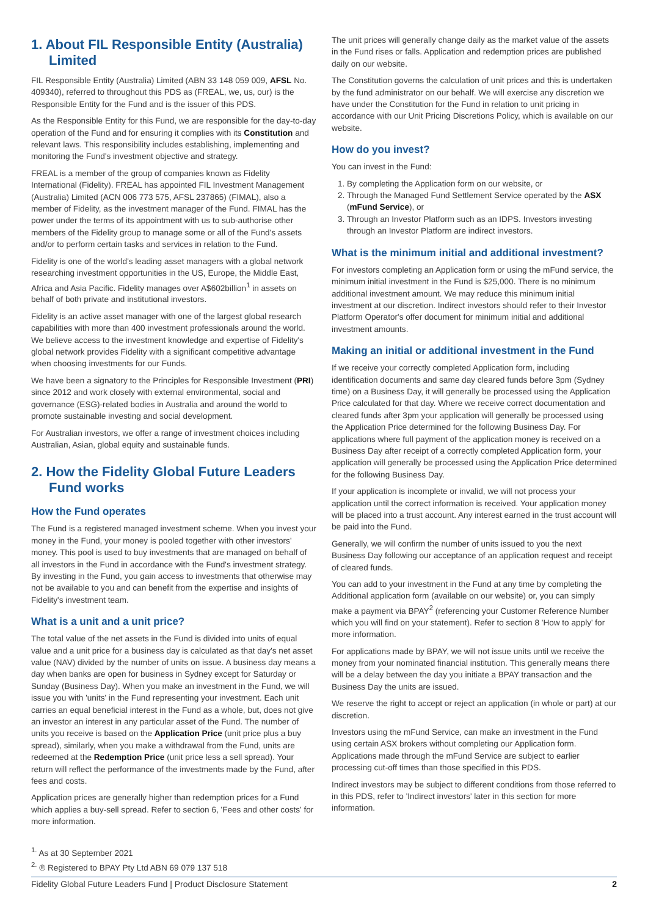1. About FIL Responsible Entity (Australia) Limited
FIL Responsible Entity (Australia) Limited (ABN 33 148 059 009, AFSL No. 409340), referred to throughout this PDS as (FREAL, we, us, our) is the Responsible Entity for the Fund and is the issuer of this PDS.
As the Responsible Entity for this Fund, we are responsible for the day-to-day operation of the Fund and for ensuring it complies with its Constitution and relevant laws. This responsibility includes establishing, implementing and monitoring the Fund's investment objective and strategy.
FREAL is a member of the group of companies known as Fidelity International (Fidelity). FREAL has appointed FIL Investment Management (Australia) Limited (ACN 006 773 575, AFSL 237865) (FIMAL), also a member of Fidelity, as the investment manager of the Fund. FIMAL has the power under the terms of its appointment with us to sub-authorise other members of the Fidelity group to manage some or all of the Fund's assets and/or to perform certain tasks and services in relation to the Fund.
Fidelity is one of the world's leading asset managers with a global network researching investment opportunities in the US, Europe, the Middle East, Africa and Asia Pacific. Fidelity manages over A$602billion<sup>1</sup> in assets on behalf of both private and institutional investors.
Fidelity is an active asset manager with one of the largest global research capabilities with more than 400 investment professionals around the world. We believe access to the investment knowledge and expertise of Fidelity's global network provides Fidelity with a significant competitive advantage when choosing investments for our Funds.
We have been a signatory to the Principles for Responsible Investment (PRI) since 2012 and work closely with external environmental, social and governance (ESG)-related bodies in Australia and around the world to promote sustainable investing and social development.
For Australian investors, we offer a range of investment choices including Australian, Asian, global equity and sustainable funds.
2. How the Fidelity Global Future Leaders Fund works
How the Fund operates
The Fund is a registered managed investment scheme. When you invest your money in the Fund, your money is pooled together with other investors' money. This pool is used to buy investments that are managed on behalf of all investors in the Fund in accordance with the Fund's investment strategy. By investing in the Fund, you gain access to investments that otherwise may not be available to you and can benefit from the expertise and insights of Fidelity's investment team.
What is a unit and a unit price?
The total value of the net assets in the Fund is divided into units of equal value and a unit price for a business day is calculated as that day's net asset value (NAV) divided by the number of units on issue. A business day means a day when banks are open for business in Sydney except for Saturday or Sunday (Business Day). When you make an investment in the Fund, we will issue you with 'units' in the Fund representing your investment. Each unit carries an equal beneficial interest in the Fund as a whole, but, does not give an investor an interest in any particular asset of the Fund. The number of units you receive is based on the Application Price (unit price plus a buy spread), similarly, when you make a withdrawal from the Fund, units are redeemed at the Redemption Price (unit price less a sell spread). Your return will reflect the performance of the investments made by the Fund, after fees and costs.
Application prices are generally higher than redemption prices for a Fund which applies a buy-sell spread. Refer to section 6, 'Fees and other costs' for more information.
The unit prices will generally change daily as the market value of the assets in the Fund rises or falls. Application and redemption prices are published daily on our website.
The Constitution governs the calculation of unit prices and this is undertaken by the fund administrator on our behalf. We will exercise any discretion we have under the Constitution for the Fund in relation to unit pricing in accordance with our Unit Pricing Discretions Policy, which is available on our website.
How do you invest?
You can invest in the Fund:
1. By completing the Application form on our website, or
2. Through the Managed Fund Settlement Service operated by the ASX (mFund Service), or
3. Through an Investor Platform such as an IDPS. Investors investing through an Investor Platform are indirect investors.
What is the minimum initial and additional investment?
For investors completing an Application form or using the mFund service, the minimum initial investment in the Fund is $25,000. There is no minimum additional investment amount. We may reduce this minimum initial investment at our discretion. Indirect investors should refer to their Investor Platform Operator's offer document for minimum initial and additional investment amounts.
Making an initial or additional investment in the Fund
If we receive your correctly completed Application form, including identification documents and same day cleared funds before 3pm (Sydney time) on a Business Day, it will generally be processed using the Application Price calculated for that day. Where we receive correct documentation and cleared funds after 3pm your application will generally be processed using the Application Price determined for the following Business Day. For applications where full payment of the application money is received on a Business Day after receipt of a correctly completed Application form, your application will generally be processed using the Application Price determined for the following Business Day.
If your application is incomplete or invalid, we will not process your application until the correct information is received. Your application money will be placed into a trust account. Any interest earned in the trust account will be paid into the Fund.
Generally, we will confirm the number of units issued to you the next Business Day following our acceptance of an application request and receipt of cleared funds.
You can add to your investment in the Fund at any time by completing the Additional application form (available on our website) or, you can simply make a payment via BPAY<sup>2</sup> (referencing your Customer Reference Number which you will find on your statement). Refer to section 8 'How to apply' for more information.
For applications made by BPAY, we will not issue units until we receive the money from your nominated financial institution. This generally means there will be a delay between the day you initiate a BPAY transaction and the Business Day the units are issued.
We reserve the right to accept or reject an application (in whole or part) at our discretion.
Investors using the mFund Service, can make an investment in the Fund using certain ASX brokers without completing our Application form. Applications made through the mFund Service are subject to earlier processing cut-off times than those specified in this PDS.
Indirect investors may be subject to different conditions from those referred to in this PDS, refer to 'Indirect investors' later in this section for more information.
<sup>1.</sup> As at 30 September 2021
<sup>2.</sup> ® Registered to BPAY Pty Ltd ABN 69 079 137 518
Fidelity Global Future Leaders Fund | Product Disclosure Statement 2